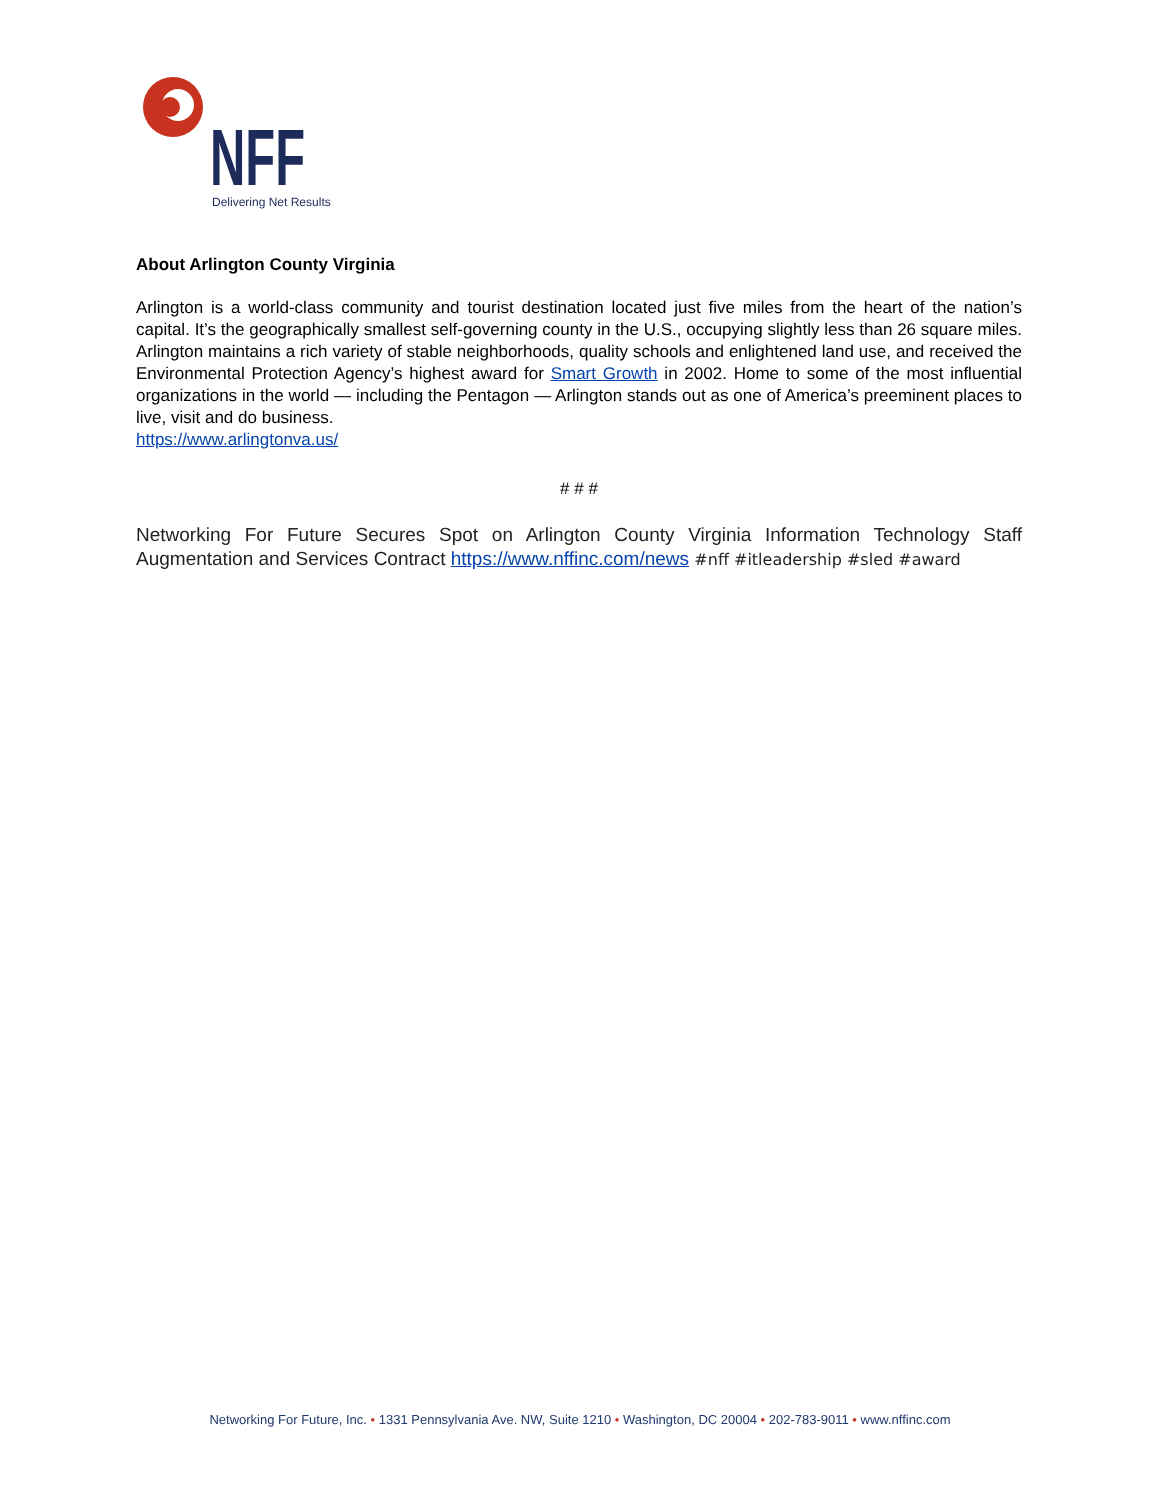NFF
Delivering Net Results
About Arlington County Virginia
Arlington is a world-class community and tourist destination located just five miles from the heart of the nation’s capital. It’s the geographically smallest self-governing county in the U.S., occupying slightly less than 26 square miles. Arlington maintains a rich variety of stable neighborhoods, quality schools and enlightened land use, and received the Environmental Protection Agency’s highest award for Smart Growth in 2002. Home to some of the most influential organizations in the world — including the Pentagon — Arlington stands out as one of America’s preeminent places to live, visit and do business.
https://www.arlingtonva.us/
# # #
Networking For Future Secures Spot on Arlington County Virginia Information Technology Staff Augmentation and Services Contract https://www.nffinc.com/news #nff #itleadership #sled #award
Networking For Future, Inc. • 1331 Pennsylvania Ave. NW, Suite 1210 • Washington, DC 20004 • 202-783-9011 • www.nffinc.com